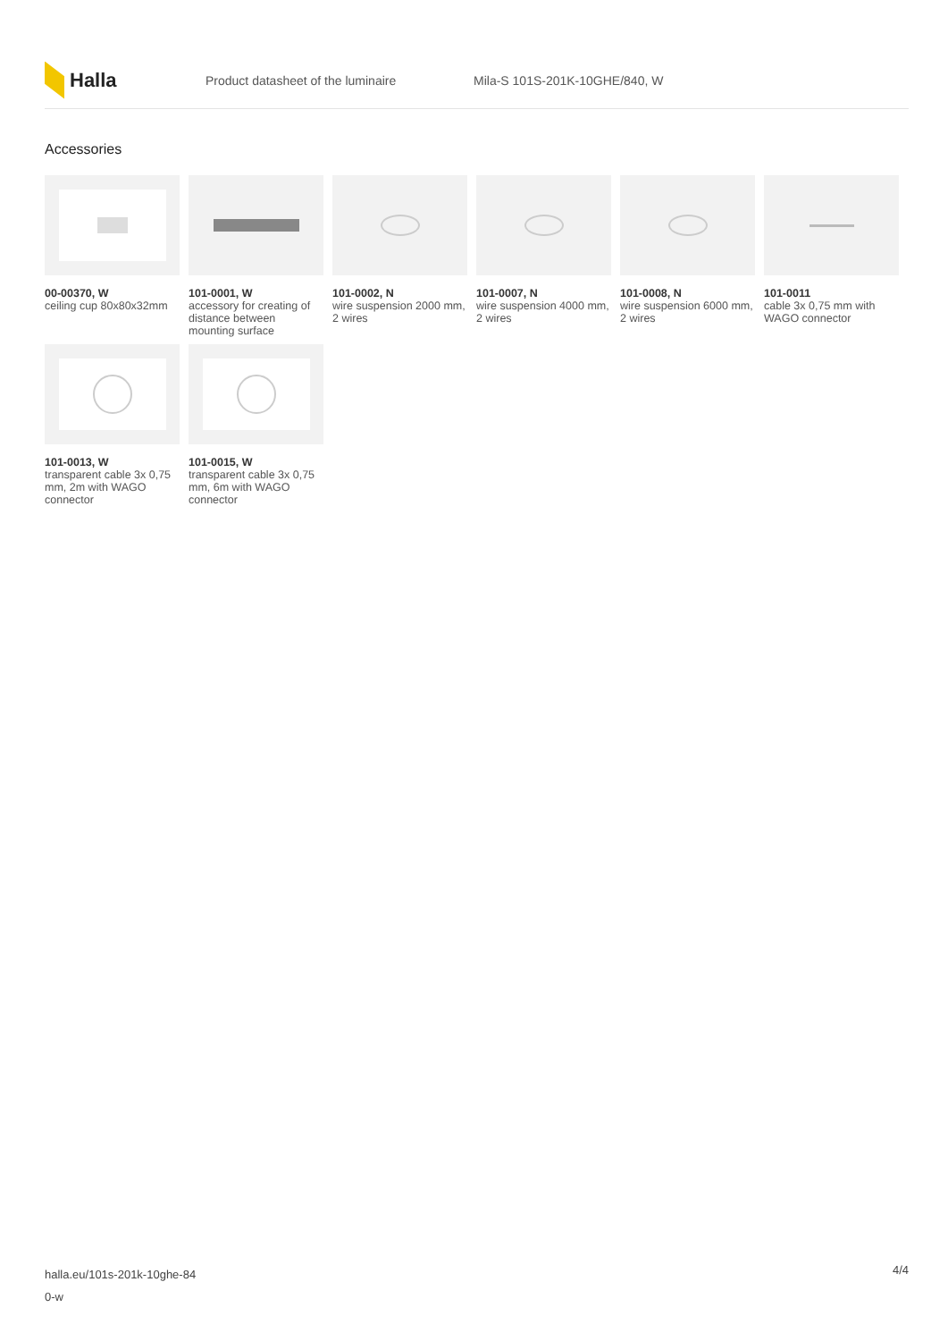Halla
Product datasheet of the luminaire Mila-S 101S-201K-10GHE/840, W
Accessories
00-00370, W
ceiling cup 80x80x32mm
101-0001, W
accessory for creating of distance between mounting surface
101-0002, N
wire suspension 2000 mm, 2 wires
101-0007, N
wire suspension 4000 mm, 2 wires
101-0008, N
wire suspension 6000 mm, 2 wires
101-0011
cable 3x 0,75 mm with WAGO connector
101-0013, W
transparent cable 3x 0,75 mm, 2m with WAGO connector
101-0015, W
transparent cable 3x 0,75 mm, 6m with WAGO connector
halla.eu/101s-201k-10ghe-84
0-w
4/4